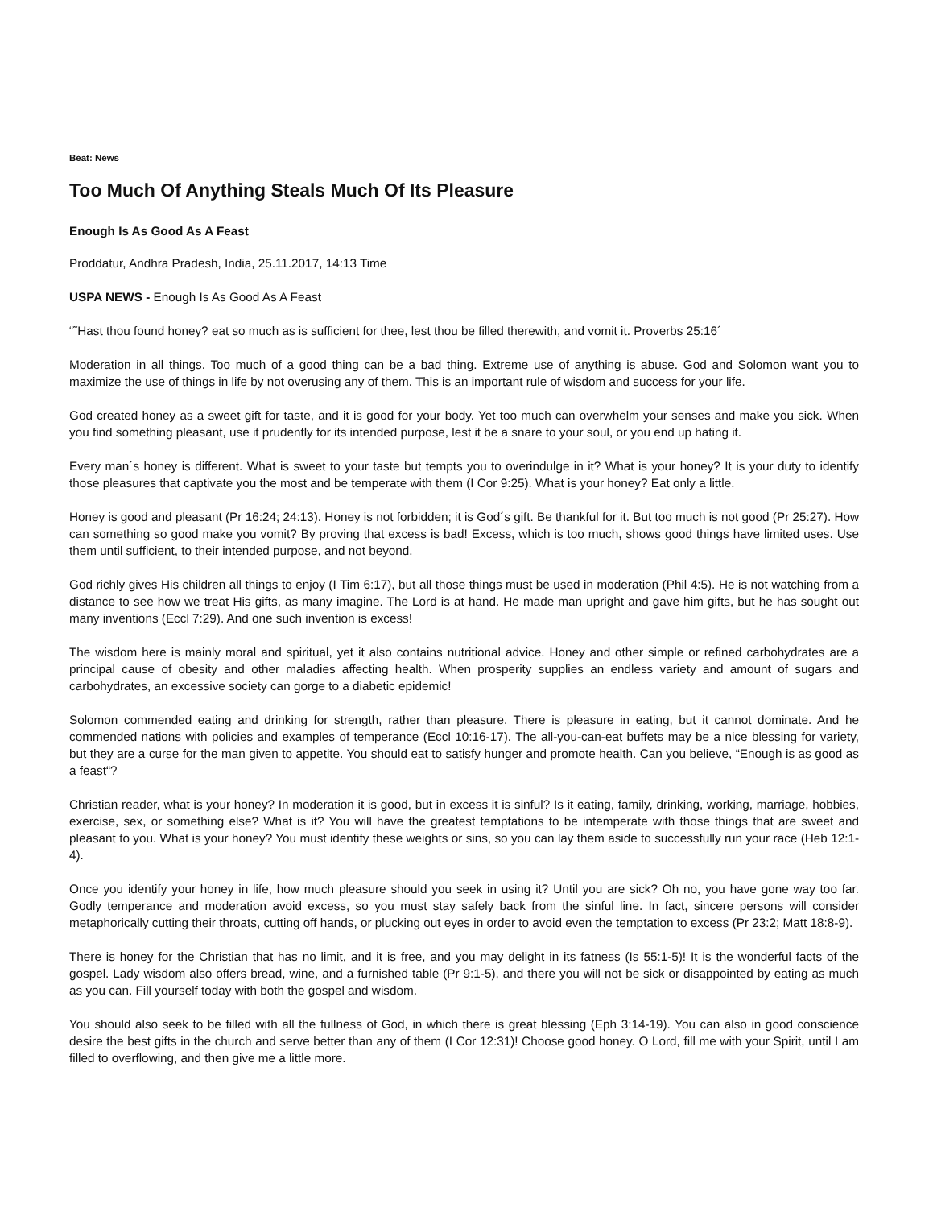Beat: News
Too Much Of Anything Steals Much Of Its Pleasure
Enough Is As Good As A Feast
Proddatur, Andhra Pradesh, India, 25.11.2017, 14:13 Time
USPA NEWS - Enough Is As Good As A Feast
“˜Hast thou found honey? eat so much as is sufficient for thee, lest thou be filled therewith, and vomit it. Proverbs 25:16´
Moderation in all things. Too much of a good thing can be a bad thing. Extreme use of anything is abuse. God and Solomon want you to maximize the use of things in life by not overusing any of them. This is an important rule of wisdom and success for your life.
God created honey as a sweet gift for taste, and it is good for your body. Yet too much can overwhelm your senses and make you sick. When you find something pleasant, use it prudently for its intended purpose, lest it be a snare to your soul, or you end up hating it.
Every man´s honey is different. What is sweet to your taste but tempts you to overindulge in it? What is your honey? It is your duty to identify those pleasures that captivate you the most and be temperate with them (I Cor 9:25). What is your honey? Eat only a little.
Honey is good and pleasant (Pr 16:24; 24:13). Honey is not forbidden; it is God´s gift. Be thankful for it. But too much is not good (Pr 25:27). How can something so good make you vomit? By proving that excess is bad! Excess, which is too much, shows good things have limited uses. Use them until sufficient, to their intended purpose, and not beyond.
God richly gives His children all things to enjoy (I Tim 6:17), but all those things must be used in moderation (Phil 4:5). He is not watching from a distance to see how we treat His gifts, as many imagine. The Lord is at hand. He made man upright and gave him gifts, but he has sought out many inventions (Eccl 7:29). And one such invention is excess!
The wisdom here is mainly moral and spiritual, yet it also contains nutritional advice. Honey and other simple or refined carbohydrates are a principal cause of obesity and other maladies affecting health. When prosperity supplies an endless variety and amount of sugars and carbohydrates, an excessive society can gorge to a diabetic epidemic!
Solomon commended eating and drinking for strength, rather than pleasure. There is pleasure in eating, but it cannot dominate. And he commended nations with policies and examples of temperance (Eccl 10:16-17). The all-you-can-eat buffets may be a nice blessing for variety, but they are a curse for the man given to appetite. You should eat to satisfy hunger and promote health. Can you believe, “Enough is as good as a feast“?
Christian reader, what is your honey? In moderation it is good, but in excess it is sinful? Is it eating, family, drinking, working, marriage, hobbies, exercise, sex, or something else? What is it? You will have the greatest temptations to be intemperate with those things that are sweet and pleasant to you. What is your honey? You must identify these weights or sins, so you can lay them aside to successfully run your race (Heb 12:1-4).
Once you identify your honey in life, how much pleasure should you seek in using it? Until you are sick? Oh no, you have gone way too far. Godly temperance and moderation avoid excess, so you must stay safely back from the sinful line. In fact, sincere persons will consider metaphorically cutting their throats, cutting off hands, or plucking out eyes in order to avoid even the temptation to excess (Pr 23:2; Matt 18:8-9).
There is honey for the Christian that has no limit, and it is free, and you may delight in its fatness (Is 55:1-5)! It is the wonderful facts of the gospel. Lady wisdom also offers bread, wine, and a furnished table (Pr 9:1-5), and there you will not be sick or disappointed by eating as much as you can. Fill yourself today with both the gospel and wisdom.
You should also seek to be filled with all the fullness of God, in which there is great blessing (Eph 3:14-19). You can also in good conscience desire the best gifts in the church and serve better than any of them (I Cor 12:31)! Choose good honey. O Lord, fill me with your Spirit, until I am filled to overflowing, and then give me a little more.